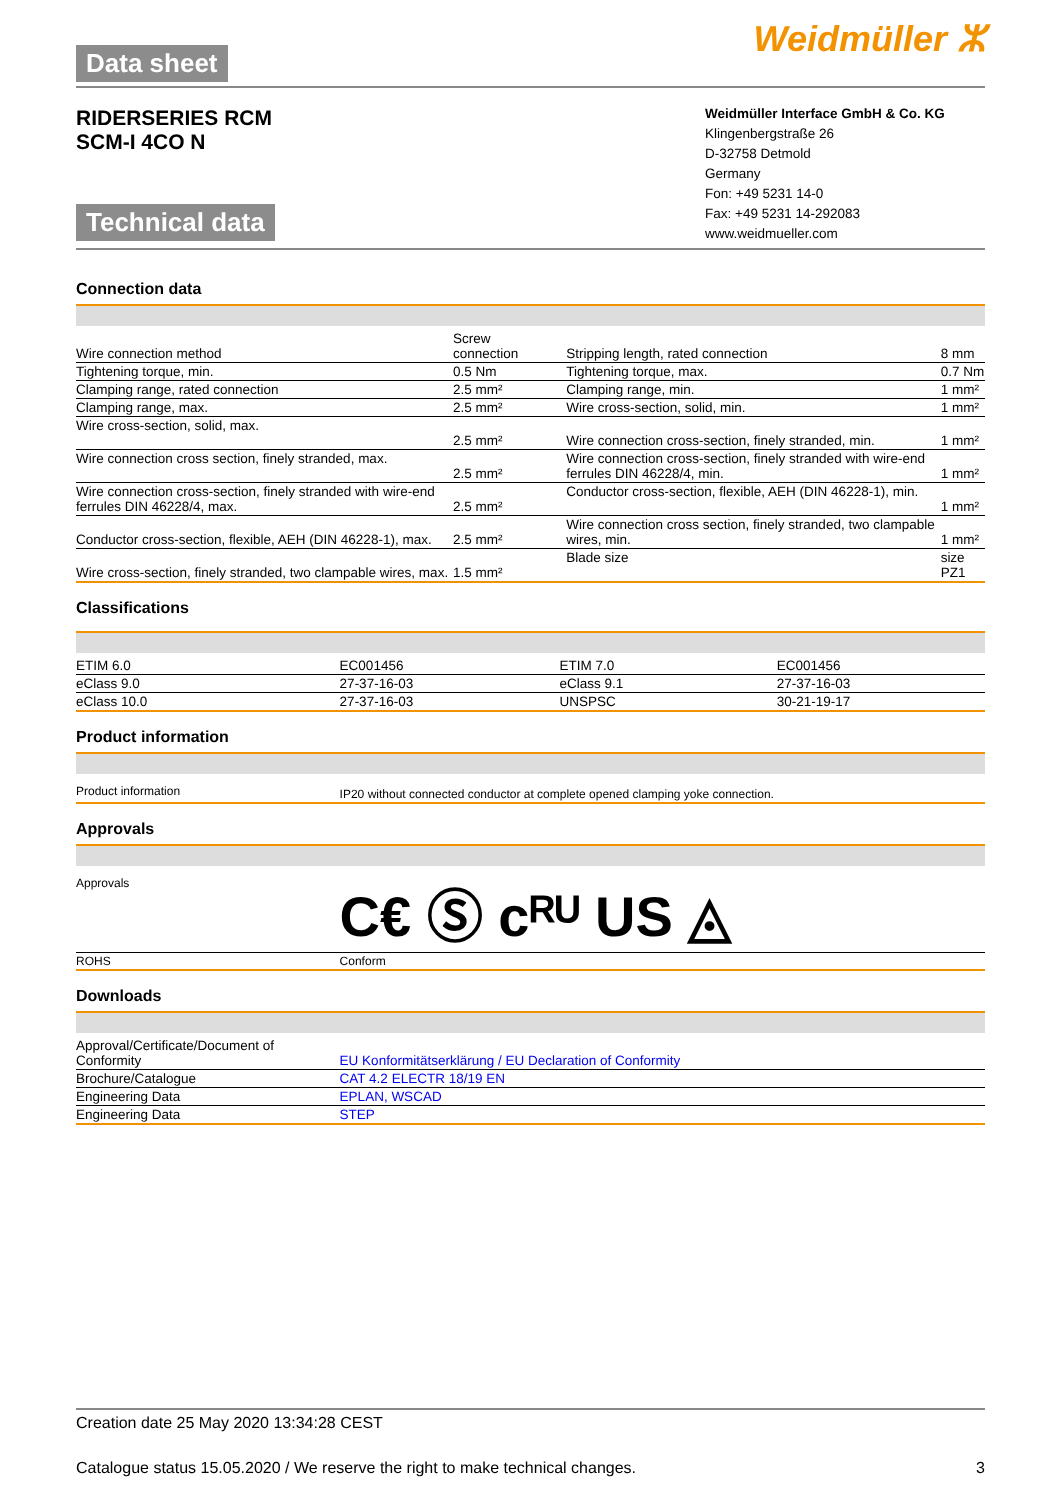Data sheet
Weidmüller ⵣ
RIDERSERIES RCM
SCM-I 4CO N
Technical data
Weidmüller Interface GmbH & Co. KG
Klingenbergstraße 26
D-32758 Detmold
Germany
Fon: +49 5231 14-0
Fax: +49 5231 14-292083
www.weidmueller.com
Connection data
| Wire connection method | Screw connection | Stripping length, rated connection | 8 mm |
| Tightening torque, min. | 0.5 Nm | Tightening torque, max. | 0.7 Nm |
| Clamping range, rated connection | 2.5 mm² | Clamping range, min. | 1 mm² |
| Clamping range, max. | 2.5 mm² | Wire cross-section, solid, min. | 1 mm² |
| Wire cross-section, solid, max. | 2.5 mm² | Wire connection cross-section, finely stranded, min. | 1 mm² |
| Wire connection cross section, finely stranded, max. | 2.5 mm² | Wire connection cross-section, finely stranded with wire-end ferrules DIN 46228/4, min. | 1 mm² |
| Wire connection cross-section, finely stranded with wire-end ferrules DIN 46228/4, max. | 2.5 mm² | Conductor cross-section, flexible, AEH (DIN 46228-1), min. | 1 mm² |
| Conductor cross-section, flexible, AEH (DIN 46228-1), max. | 2.5 mm² | Wire connection cross section, finely stranded, two clampable wires, min. | 1 mm² |
| Wire cross-section, finely stranded, two clampable wires, max. | 1.5 mm² | Blade size | size PZ1 |
Classifications
| ETIM 6.0 | EC001456 | ETIM 7.0 | EC001456 |
| eClass 9.0 | 27-37-16-03 | eClass 9.1 | 27-37-16-03 |
| eClass 10.0 | 27-37-16-03 | UNSPSC | 30-21-19-17 |
Product information
| Product information | IP20 without connected conductor at complete opened clamping yoke connection. |
Approvals
| Approvals | C€ Ⓢ c ᴿᵁ US ◬ |
| ROHS | Conform |
Downloads
| Approval/Certificate/Document of Conformity | EU Konformitätserklärung / EU Declaration of Conformity |
| Brochure/Catalogue | CAT 4.2 ELECTR 18/19 EN |
| Engineering Data | EPLAN, WSCAD |
| Engineering Data | STEP |
Creation date 25 May 2020 13:34:28 CEST
Catalogue status 15.05.2020 / We reserve the right to make technical changes. 3